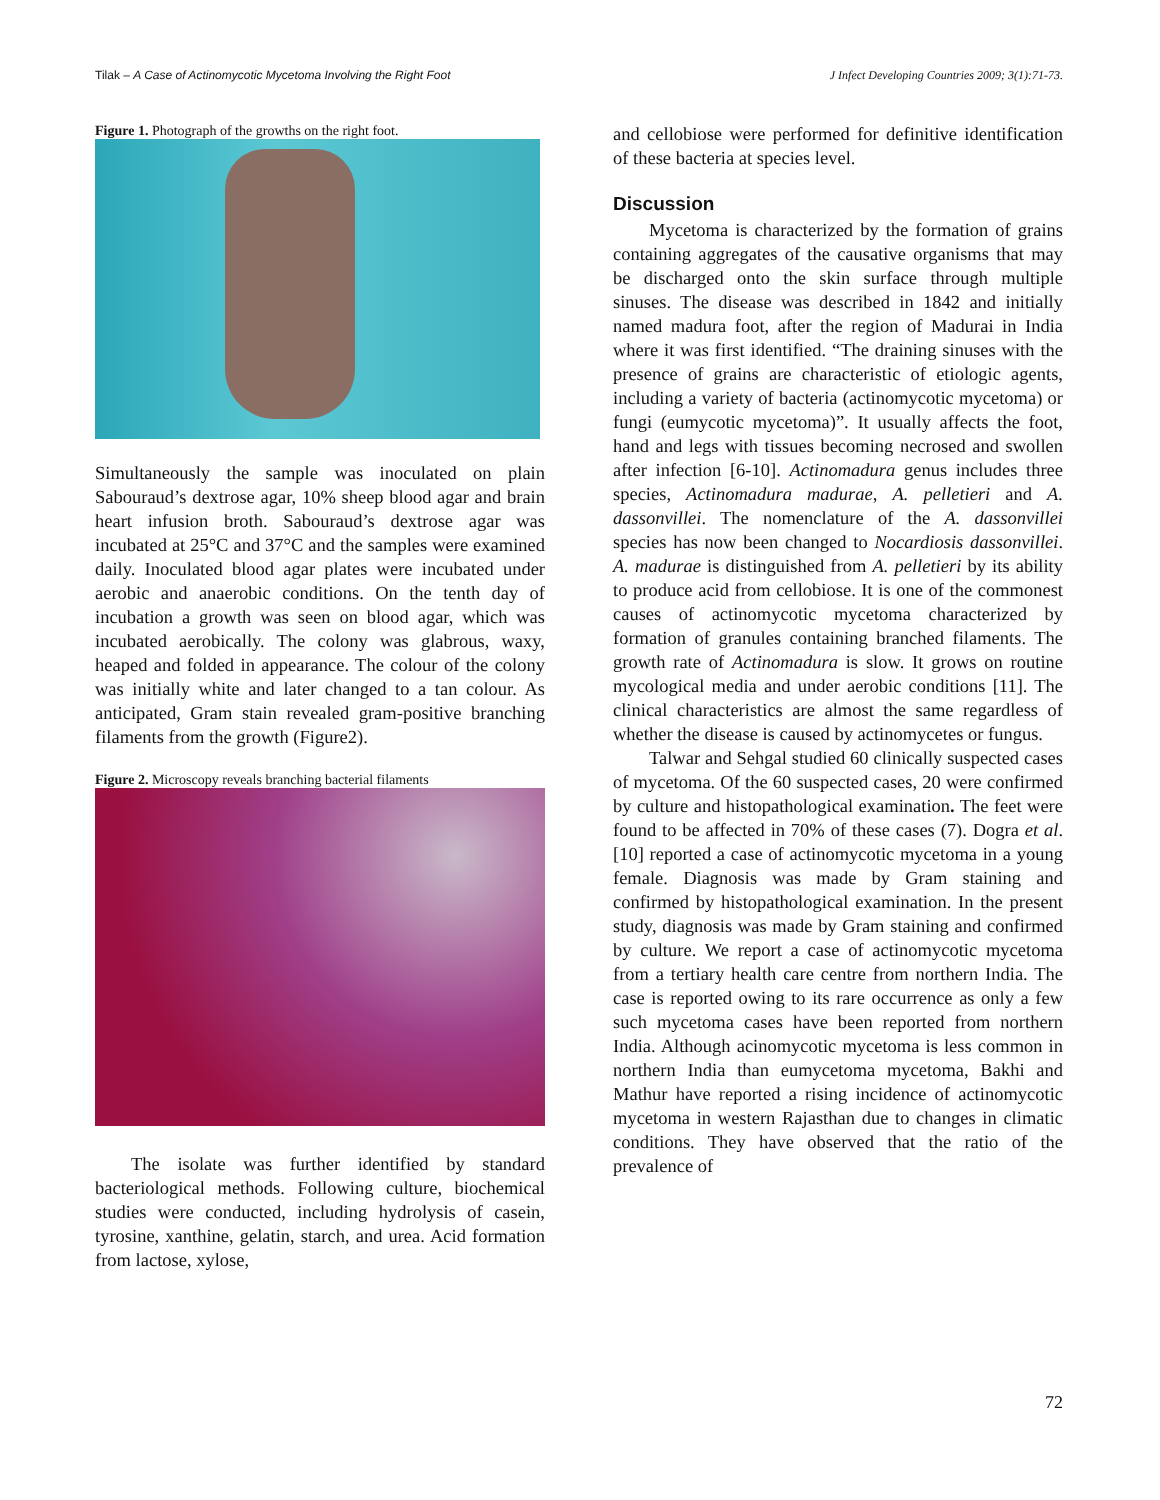Tilak – A Case of Actinomycotic Mycetoma Involving the Right Foot J Infect Developing Countries 2009; 3(1):71-73.
Figure 1. Photograph of the growths on the right foot.
Simultaneously the sample was inoculated on plain Sabouraud’s dextrose agar, 10% sheep blood agar and brain heart infusion broth. Sabouraud’s dextrose agar was incubated at 25°C and 37°C and the samples were examined daily. Inoculated blood agar plates were incubated under aerobic and anaerobic conditions. On the tenth day of incubation a growth was seen on blood agar, which was incubated aerobically. The colony was glabrous, waxy, heaped and folded in appearance. The colour of the colony was initially white and later changed to a tan colour. As anticipated, Gram stain revealed gram-positive branching filaments from the growth (Figure2).
Figure 2. Microscopy reveals branching bacterial filaments
The isolate was further identified by standard bacteriological methods. Following culture, biochemical studies were conducted, including hydrolysis of casein, tyrosine, xanthine, gelatin, starch, and urea. Acid formation from lactose, xylose,
and cellobiose were performed for definitive identification of these bacteria at species level.
Discussion
Mycetoma is characterized by the formation of grains containing aggregates of the causative organisms that may be discharged onto the skin surface through multiple sinuses. The disease was described in 1842 and initially named madura foot, after the region of Madurai in India where it was first identified. “The draining sinuses with the presence of grains are characteristic of etiologic agents, including a variety of bacteria (actinomycotic mycetoma) or fungi (eumycotic mycetoma)”. It usually affects the foot, hand and legs with tissues becoming necrosed and swollen after infection [6-10]. Actinomadura genus includes three species, Actinomadura madurae, A. pelletieri and A. dassonvillei. The nomenclature of the A. dassonvillei species has now been changed to Nocardiosis dassonvillei. A. madurae is distinguished from A. pelletieri by its ability to produce acid from cellobiose. It is one of the commonest causes of actinomycotic mycetoma characterized by formation of granules containing branched filaments. The growth rate of Actinomadura is slow. It grows on routine mycological media and under aerobic conditions [11]. The clinical characteristics are almost the same regardless of whether the disease is caused by actinomycetes or fungus.
Talwar and Sehgal studied 60 clinically suspected cases of mycetoma. Of the 60 suspected cases, 20 were confirmed by culture and histopathological examination. The feet were found to be affected in 70% of these cases (7). Dogra et al. [10] reported a case of actinomycotic mycetoma in a young female. Diagnosis was made by Gram staining and confirmed by histopathological examination. In the present study, diagnosis was made by Gram staining and confirmed by culture. We report a case of actinomycotic mycetoma from a tertiary health care centre from northern India. The case is reported owing to its rare occurrence as only a few such mycetoma cases have been reported from northern India. Although acinomycotic mycetoma is less common in northern India than eumycetoma mycetoma, Bakhi and Mathur have reported a rising incidence of actinomycotic mycetoma in western Rajasthan due to changes in climatic conditions. They have observed that the ratio of the prevalence of
72